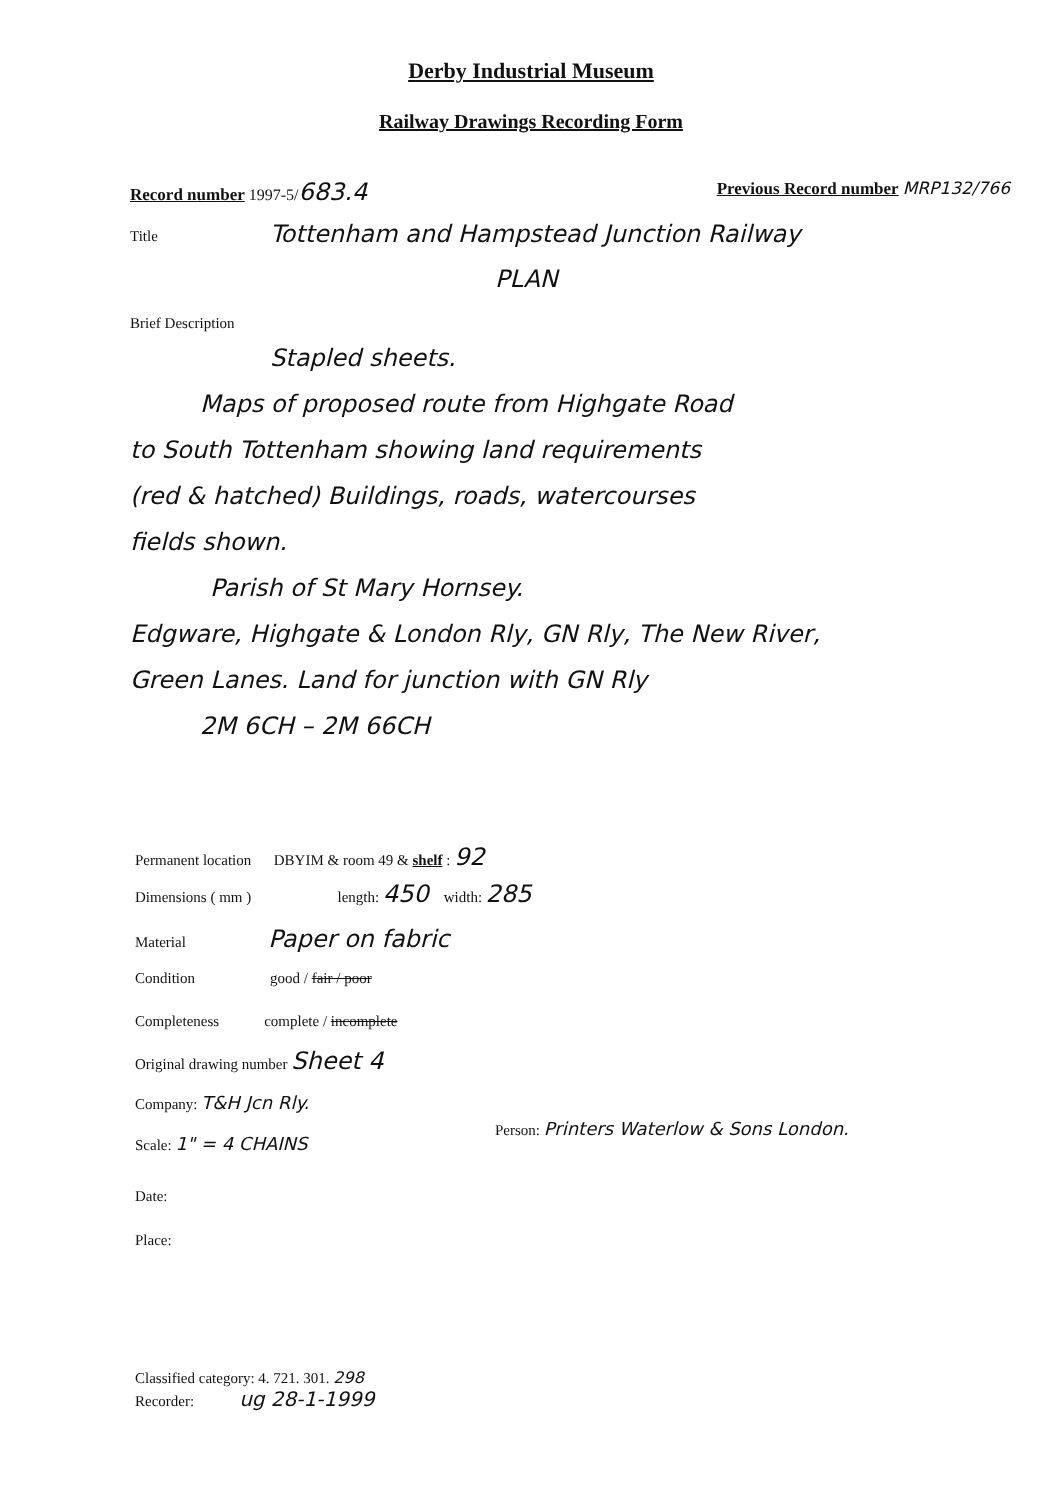Derby Industrial Museum
Railway Drawings Recording Form
Record number 1997-5/683.4 Previous Record number MRP132/766
Title
Tottenham and Hampstead Junction Railway
PLAN
Brief Description
Stapled sheets.
Maps of proposed route from Highgate Road
to South Tottenham showing land requirements
(red & hatched) Buildings, roads, watercourses
fields shown.
Parish of St Mary Hornsey.
Edgware, Highgate & London Rly, GN Rly, The New River,
Green Lanes. Land for junction with GN Rly
2M 6CH – 2M 66CH
Permanent location DBYIM & room 49 & shelf : 92
Dimensions ( mm ) length: 450 width: 285
Material Paper on fabric
Condition good / fair / poor
Completeness complete / incomplete
Original drawing number Sheet 4
Company: T&H Jcn Rly.
Scale: 1" = 4 CHAINS
Person: Printers Waterlow & Sons London.
Date:
Place:
Classified category: 4. 721. 301. 298
Recorder: ug 28-1-1999